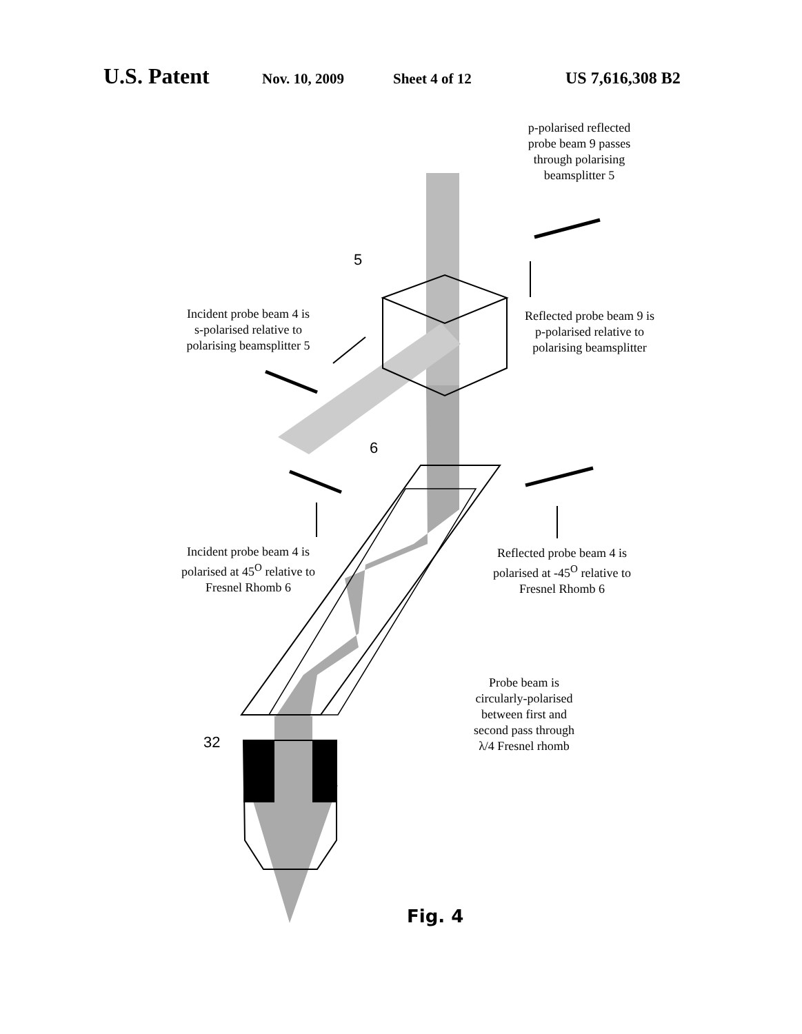U.S. Patent Nov. 10, 2009 Sheet 4 of 12 US 7,616,308 B2
p-polarised reflected
probe beam 9 passes
through polarising
beamsplitter 5
5
Incident probe beam 4 is
s-polarised relative to
polarising beamsplitter 5
Reflected probe beam 9 is
p-polarised relative to
polarising beamsplitter
6
Incident probe beam 4 is
polarised at 45<sup>O</sup> relative to
Fresnel Rhomb 6
Reflected probe beam 4 is
polarised at -45<sup>O</sup> relative to
Fresnel Rhomb 6
Probe beam is
circularly-polarised
between first and
second pass through
λ/4 Fresnel rhomb
32
Fig. 4